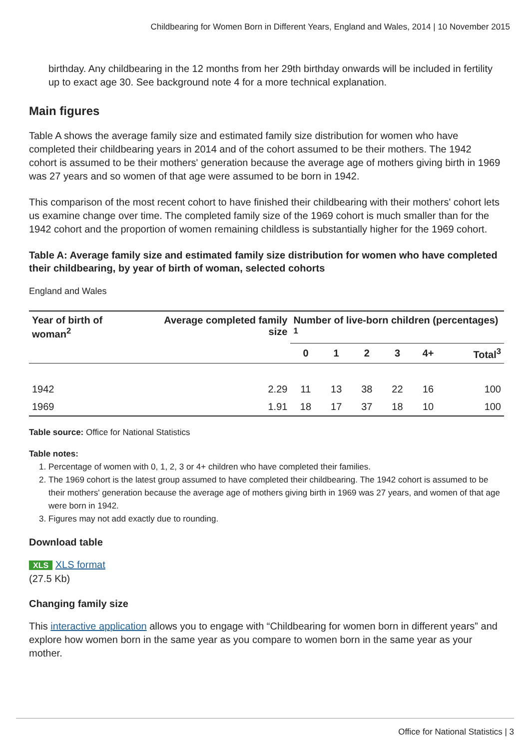Childbearing for Women Born in Different Years, England and Wales, 2014 | 10 November 2015
birthday. Any childbearing in the 12 months from her 29th birthday onwards will be included in fertility up to exact age 30. See background note 4 for a more technical explanation.
Main figures
Table A shows the average family size and estimated family size distribution for women who have completed their childbearing years in 2014 and of the cohort assumed to be their mothers. The 1942 cohort is assumed to be their mothers' generation because the average age of mothers giving birth in 1969 was 27 years and so women of that age were assumed to be born in 1942.
This comparison of the most recent cohort to have finished their childbearing with their mothers' cohort lets us examine change over time. The completed family size of the 1969 cohort is much smaller than for the 1942 cohort and the proportion of women remaining childless is substantially higher for the 1969 cohort.
Table A: Average family size and estimated family size distribution for women who have completed their childbearing, by year of birth of woman, selected cohorts
England and Wales
| Year of birth of woman<sup>2</sup> | Average completed family size | Number of live-born children (percentages) <sup>1</sup> | | | | | |
| --- | --- | --- | --- | --- | --- | --- | --- |
| | | 0 | 1 | 2 | 3 | 4+ | Total<sup>3</sup> |
| 1942 | 2.29 | 11 | 13 | 38 | 22 | 16 | 100 |
| 1969 | 1.91 | 18 | 17 | 37 | 18 | 10 | 100 |
Table source: Office for National Statistics
Table notes:
1. Percentage of women with 0, 1, 2, 3 or 4+ children who have completed their families.
2. The 1969 cohort is the latest group assumed to have completed their childbearing. The 1942 cohort is assumed to be their mothers' generation because the average age of mothers giving birth in 1969 was 27 years, and women of that age were born in 1942.
3. Figures may not add exactly due to rounding.
Download table
XLS XLS format
(27.5 Kb)
Changing family size
This interactive application allows you to engage with “Childbearing for women born in different years” and explore how women born in the same year as you compare to women born in the same year as your mother.
Office for National Statistics | 3